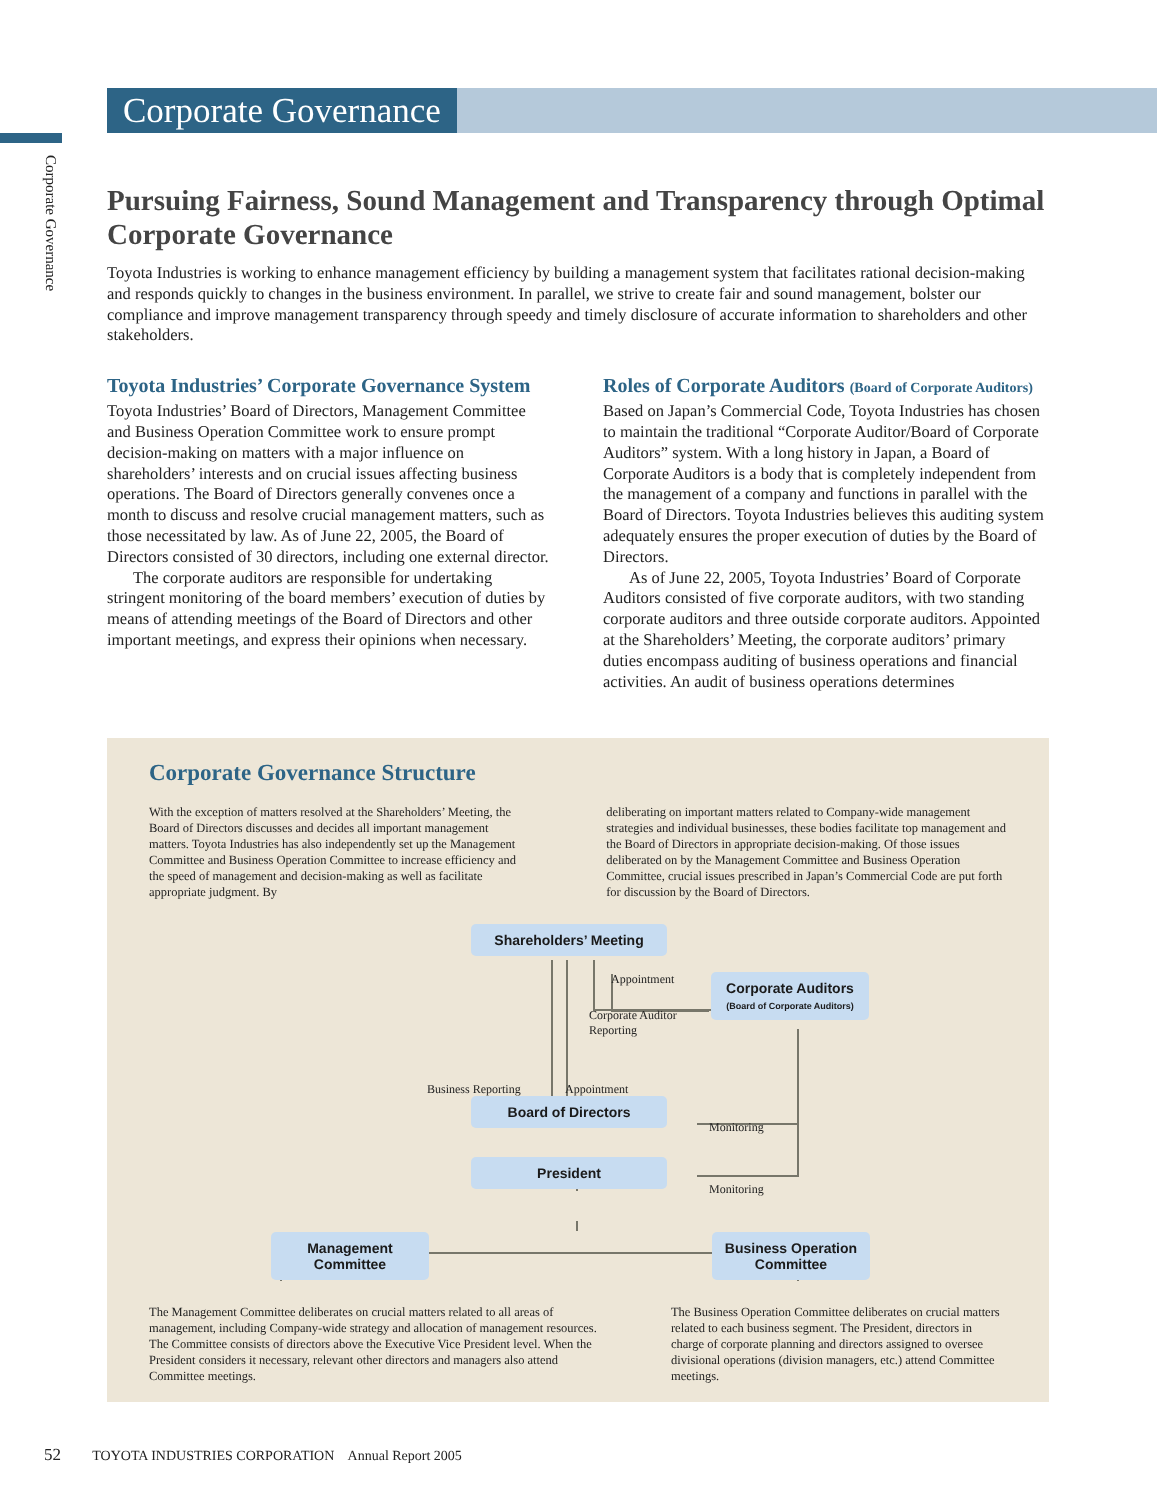Corporate Governance
Corporate Governance
Pursuing Fairness, Sound Management and Transparency through Optimal Corporate Governance
Toyota Industries is working to enhance management efficiency by building a management system that facilitates rational decision-making and responds quickly to changes in the business environment. In parallel, we strive to create fair and sound management, bolster our compliance and improve management transparency through speedy and timely disclosure of accurate information to shareholders and other stakeholders.
Toyota Industries’ Corporate Governance System
Toyota Industries’ Board of Directors, Management Committee and Business Operation Committee work to ensure prompt decision-making on matters with a major influence on shareholders’ interests and on crucial issues affecting business operations. The Board of Directors generally convenes once a month to discuss and resolve crucial management matters, such as those necessitated by law. As of June 22, 2005, the Board of Directors consisted of 30 directors, including one external director.
The corporate auditors are responsible for undertaking stringent monitoring of the board members’ execution of duties by means of attending meetings of the Board of Directors and other important meetings, and express their opinions when necessary.
Roles of Corporate Auditors (Board of Corporate Auditors)
Based on Japan’s Commercial Code, Toyota Industries has chosen to maintain the traditional “Corporate Auditor/Board of Corporate Auditors” system. With a long history in Japan, a Board of Corporate Auditors is a body that is completely independent from the management of a company and functions in parallel with the Board of Directors. Toyota Industries believes this auditing system adequately ensures the proper execution of duties by the Board of Directors.
As of June 22, 2005, Toyota Industries’ Board of Corporate Auditors consisted of five corporate auditors, with two standing corporate auditors and three outside corporate auditors. Appointed at the Shareholders’ Meeting, the corporate auditors’ primary duties encompass auditing of business operations and financial activities. An audit of business operations determines
Corporate Governance Structure
With the exception of matters resolved at the Shareholders’ Meeting, the Board of Directors discusses and decides all important management matters. Toyota Industries has also independently set up the Management Committee and Business Operation Committee to increase efficiency and the speed of management and decision-making as well as facilitate appropriate judgment. By
deliberating on important matters related to Company-wide management strategies and individual businesses, these bodies facilitate top management and the Board of Directors in appropriate decision-making. Of those issues deliberated on by the Management Committee and Business Operation Committee, crucial issues prescribed in Japan’s Commercial Code are put forth for discussion by the Board of Directors.
Shareholders’ Meeting
Corporate Auditors
(Board of Corporate Auditors)
Appointment
Corporate Auditor
Reporting
Business Reporting Appointment
Board of Directors
Monitoring
President
Monitoring
Management
Committee
Business Operation
Committee
The Management Committee deliberates on crucial matters related to all areas of management, including Company-wide strategy and allocation of management resources. The Committee consists of directors above the Executive Vice President level. When the President considers it necessary, relevant other directors and managers also attend Committee meetings.
The Business Operation Committee deliberates on crucial matters related to each business segment. The President, directors in charge of corporate planning and directors assigned to oversee divisional operations (division managers, etc.) attend Committee meetings.
52 TOYOTA INDUSTRIES CORPORATION Annual Report 2005